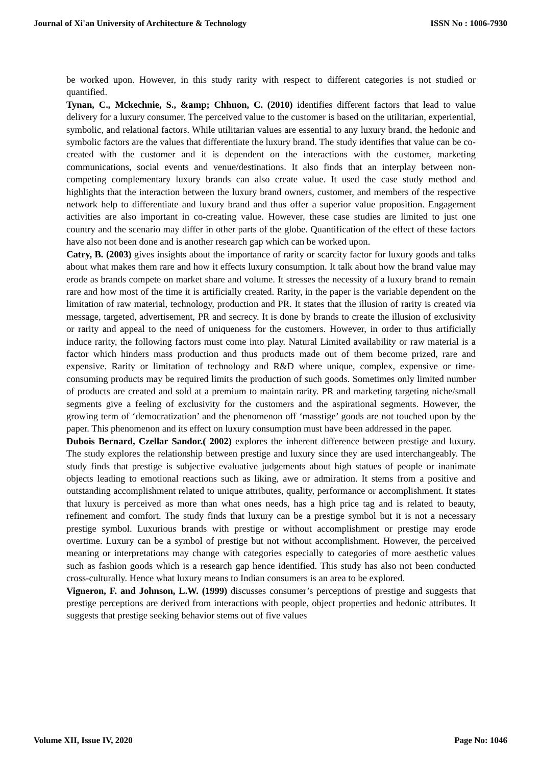Journal of Xi'an University of Architecture & Technology ISSN No : 1006-7930
be worked upon. However, in this study rarity with respect to different categories is not studied or quantified.
Tynan, C., Mckechnie, S., &amp; Chhuon, C. (2010) identifies different factors that lead to value delivery for a luxury consumer. The perceived value to the customer is based on the utilitarian, experiential, symbolic, and relational factors. While utilitarian values are essential to any luxury brand, the hedonic and symbolic factors are the values that differentiate the luxury brand. The study identifies that value can be co-created with the customer and it is dependent on the interactions with the customer, marketing communications, social events and venue/destinations. It also finds that an interplay between non-competing complementary luxury brands can also create value. It used the case study method and highlights that the interaction between the luxury brand owners, customer, and members of the respective network help to differentiate and luxury brand and thus offer a superior value proposition. Engagement activities are also important in co-creating value. However, these case studies are limited to just one country and the scenario may differ in other parts of the globe. Quantification of the effect of these factors have also not been done and is another research gap which can be worked upon.
Catry, B. (2003) gives insights about the importance of rarity or scarcity factor for luxury goods and talks about what makes them rare and how it effects luxury consumption. It talk about how the brand value may erode as brands compete on market share and volume. It stresses the necessity of a luxury brand to remain rare and how most of the time it is artificially created. Rarity, in the paper is the variable dependent on the limitation of raw material, technology, production and PR. It states that the illusion of rarity is created via message, targeted, advertisement, PR and secrecy. It is done by brands to create the illusion of exclusivity or rarity and appeal to the need of uniqueness for the customers. However, in order to thus artificially induce rarity, the following factors must come into play. Natural Limited availability or raw material is a factor which hinders mass production and thus products made out of them become prized, rare and expensive. Rarity or limitation of technology and R&D where unique, complex, expensive or time-consuming products may be required limits the production of such goods. Sometimes only limited number of products are created and sold at a premium to maintain rarity. PR and marketing targeting niche/small segments give a feeling of exclusivity for the customers and the aspirational segments. However, the growing term of ‘democratization’ and the phenomenon off ‘masstige’ goods are not touched upon by the paper. This phenomenon and its effect on luxury consumption must have been addressed in the paper.
Dubois Bernard, Czellar Sandor.( 2002) explores the inherent difference between prestige and luxury. The study explores the relationship between prestige and luxury since they are used interchangeably. The study finds that prestige is subjective evaluative judgements about high statues of people or inanimate objects leading to emotional reactions such as liking, awe or admiration. It stems from a positive and outstanding accomplishment related to unique attributes, quality, performance or accomplishment. It states that luxury is perceived as more than what ones needs, has a high price tag and is related to beauty, refinement and comfort. The study finds that luxury can be a prestige symbol but it is not a necessary prestige symbol. Luxurious brands with prestige or without accomplishment or prestige may erode overtime. Luxury can be a symbol of prestige but not without accomplishment. However, the perceived meaning or interpretations may change with categories especially to categories of more aesthetic values such as fashion goods which is a research gap hence identified. This study has also not been conducted cross-culturally. Hence what luxury means to Indian consumers is an area to be explored.
Vigneron, F. and Johnson, L.W. (1999) discusses consumer’s perceptions of prestige and suggests that prestige perceptions are derived from interactions with people, object properties and hedonic attributes. It suggests that prestige seeking behavior stems out of five values
Volume XII, Issue IV, 2020 Page No: 1046